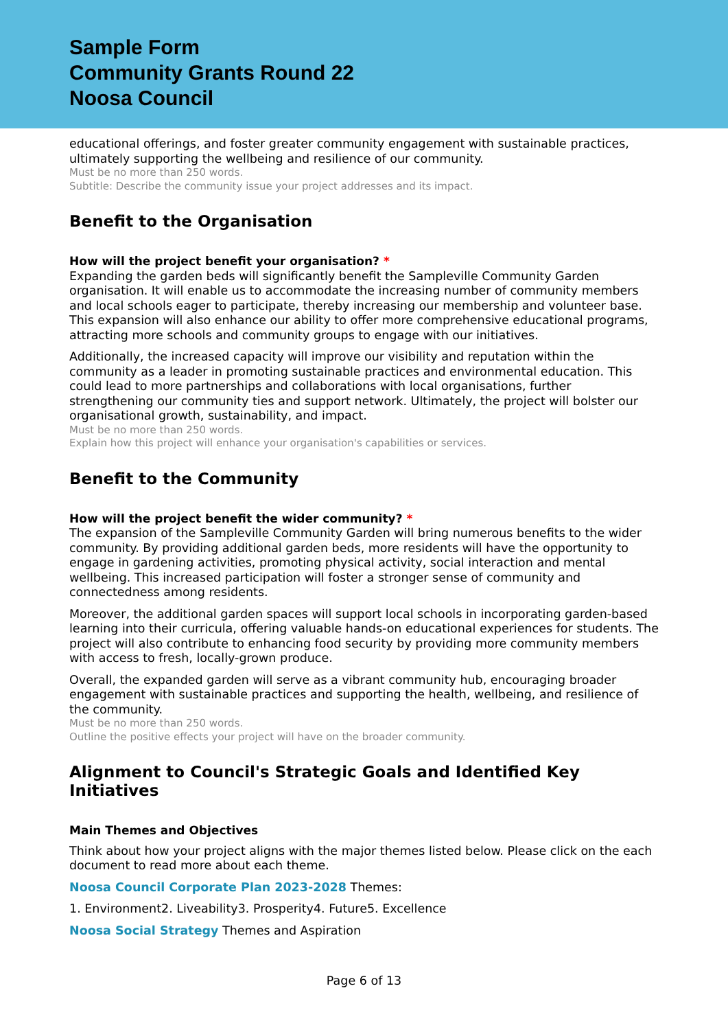Sample Form
Community Grants Round 22
Noosa Council
educational offerings, and foster greater community engagement with sustainable practices, ultimately supporting the wellbeing and resilience of our community.
Must be no more than 250 words.
Subtitle: Describe the community issue your project addresses and its impact.
Benefit to the Organisation
How will the project benefit your organisation? *
Expanding the garden beds will significantly benefit the Sampleville Community Garden organisation. It will enable us to accommodate the increasing number of community members and local schools eager to participate, thereby increasing our membership and volunteer base. This expansion will also enhance our ability to offer more comprehensive educational programs, attracting more schools and community groups to engage with our initiatives.
Additionally, the increased capacity will improve our visibility and reputation within the community as a leader in promoting sustainable practices and environmental education. This could lead to more partnerships and collaborations with local organisations, further strengthening our community ties and support network. Ultimately, the project will bolster our organisational growth, sustainability, and impact.
Must be no more than 250 words.
Explain how this project will enhance your organisation's capabilities or services.
Benefit to the Community
How will the project benefit the wider community? *
The expansion of the Sampleville Community Garden will bring numerous benefits to the wider community. By providing additional garden beds, more residents will have the opportunity to engage in gardening activities, promoting physical activity, social interaction and mental wellbeing. This increased participation will foster a stronger sense of community and connectedness among residents.
Moreover, the additional garden spaces will support local schools in incorporating garden-based learning into their curricula, offering valuable hands-on educational experiences for students. The project will also contribute to enhancing food security by providing more community members with access to fresh, locally-grown produce.
Overall, the expanded garden will serve as a vibrant community hub, encouraging broader engagement with sustainable practices and supporting the health, wellbeing, and resilience of the community.
Must be no more than 250 words.
Outline the positive effects your project will have on the broader community.
Alignment to Council's Strategic Goals and Identified Key Initiatives
Main Themes and Objectives
Think about how your project aligns with the major themes listed below. Please click on the each document to read more about each theme.
Noosa Council Corporate Plan 2023-2028 Themes:
1. Environment2. Liveability3. Prosperity4. Future5. Excellence
Noosa Social Strategy Themes and Aspiration
Page 6 of 13